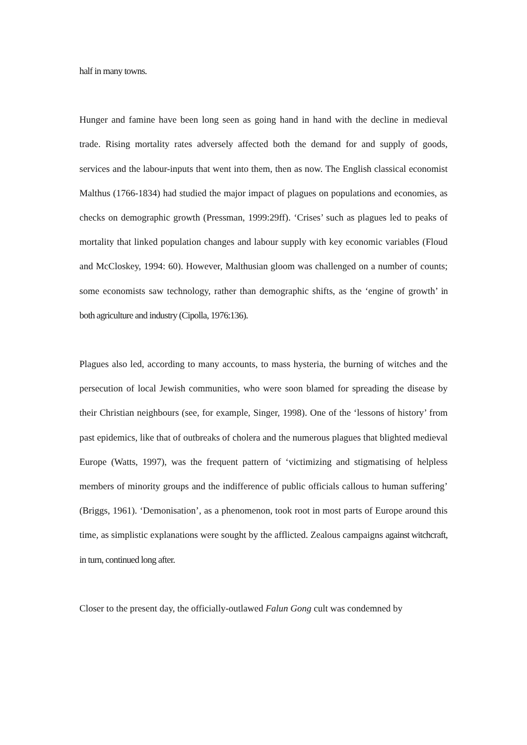half in many towns.
Hunger and famine have been long seen as going hand in hand with the decline in medieval trade. Rising mortality rates adversely affected both the demand for and supply of goods, services and the labour-inputs that went into them, then as now. The English classical economist Malthus (1766-1834) had studied the major impact of plagues on populations and economies, as checks on demographic growth (Pressman, 1999:29ff). ‘Crises’ such as plagues led to peaks of mortality that linked population changes and labour supply with key economic variables (Floud and McCloskey, 1994: 60). However, Malthusian gloom was challenged on a number of counts; some economists saw technology, rather than demographic shifts, as the ‘engine of growth’ in both agriculture and industry (Cipolla, 1976:136).
Plagues also led, according to many accounts, to mass hysteria, the burning of witches and the persecution of local Jewish communities, who were soon blamed for spreading the disease by their Christian neighbours (see, for example, Singer, 1998). One of the ‘lessons of history’ from past epidemics, like that of outbreaks of cholera and the numerous plagues that blighted medieval Europe (Watts, 1997), was the frequent pattern of ‘victimizing and stigmatising of helpless members of minority groups and the indifference of public officials callous to human suffering’ (Briggs, 1961). ‘Demonisation’, as a phenomenon, took root in most parts of Europe around this time, as simplistic explanations were sought by the afflicted. Zealous campaigns against witchcraft, in turn, continued long after.
Closer to the present day, the officially-outlawed Falun Gong cult was condemned by